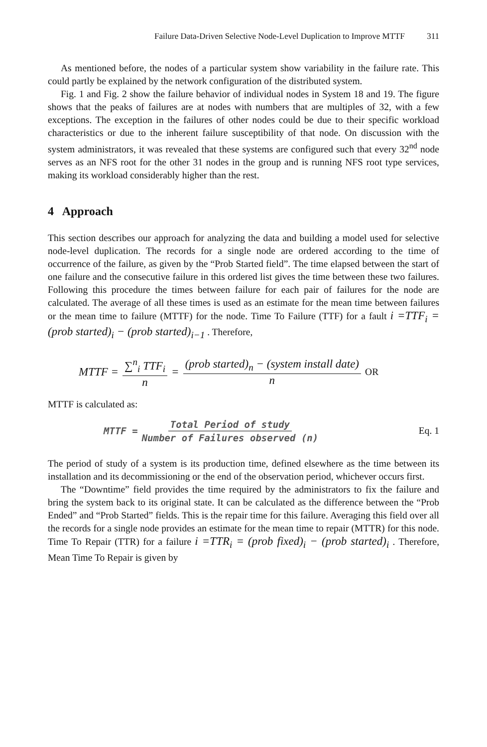Failure Data-Driven Selective Node-Level Duplication to Improve MTTF 311
As mentioned before, the nodes of a particular system show variability in the failure rate. This could partly be explained by the network configuration of the distributed system.
Fig. 1 and Fig. 2 show the failure behavior of individual nodes in System 18 and 19. The figure shows that the peaks of failures are at nodes with numbers that are multiples of 32, with a few exceptions. The exception in the failures of other nodes could be due to their specific workload characteristics or due to the inherent failure susceptibility of that node. On discussion with the system administrators, it was revealed that these systems are configured such that every 32<sup>nd</sup> node serves as an NFS root for the other 31 nodes in the group and is running NFS root type services, making its workload considerably higher than the rest.
4 Approach
This section describes our approach for analyzing the data and building a model used for selective node-level duplication. The records for a single node are ordered according to the time of occurrence of the failure, as given by the “Prob Started field”. The time elapsed between the start of one failure and the consecutive failure in this ordered list gives the time between these two failures. Following this procedure the times between failure for each pair of failures for the node are calculated. The average of all these times is used as an estimate for the mean time between failures or the mean time to failure (MTTF) for the node. Time To Failure (TTF) for a fault i =TTF<sub>i</sub> = (prob started)<sub>i</sub> − (prob started)<sub>i−1</sub> . Therefore,
MTTF = ∑<sup>n</sup><sub>i</sub> TTF<sub>i</sub> n = (prob started)<sub>n</sub> − (system install date) n OR
MTTF is calculated as:
MTTF = Total Period of study Number of Failures observed (n) Eq. 1
The period of study of a system is its production time, defined elsewhere as the time between its installation and its decommissioning or the end of the observation period, whichever occurs first.
The “Downtime” field provides the time required by the administrators to fix the failure and bring the system back to its original state. It can be calculated as the difference between the “Prob Ended” and “Prob Started” fields. This is the repair time for this failure. Averaging this field over all the records for a single node provides an estimate for the mean time to repair (MTTR) for this node. Time To Repair (TTR) for a failure i =TTR<sub>i</sub> = (prob fixed)<sub>i</sub> − (prob started)<sub>i</sub> . Therefore, Mean Time To Repair is given by